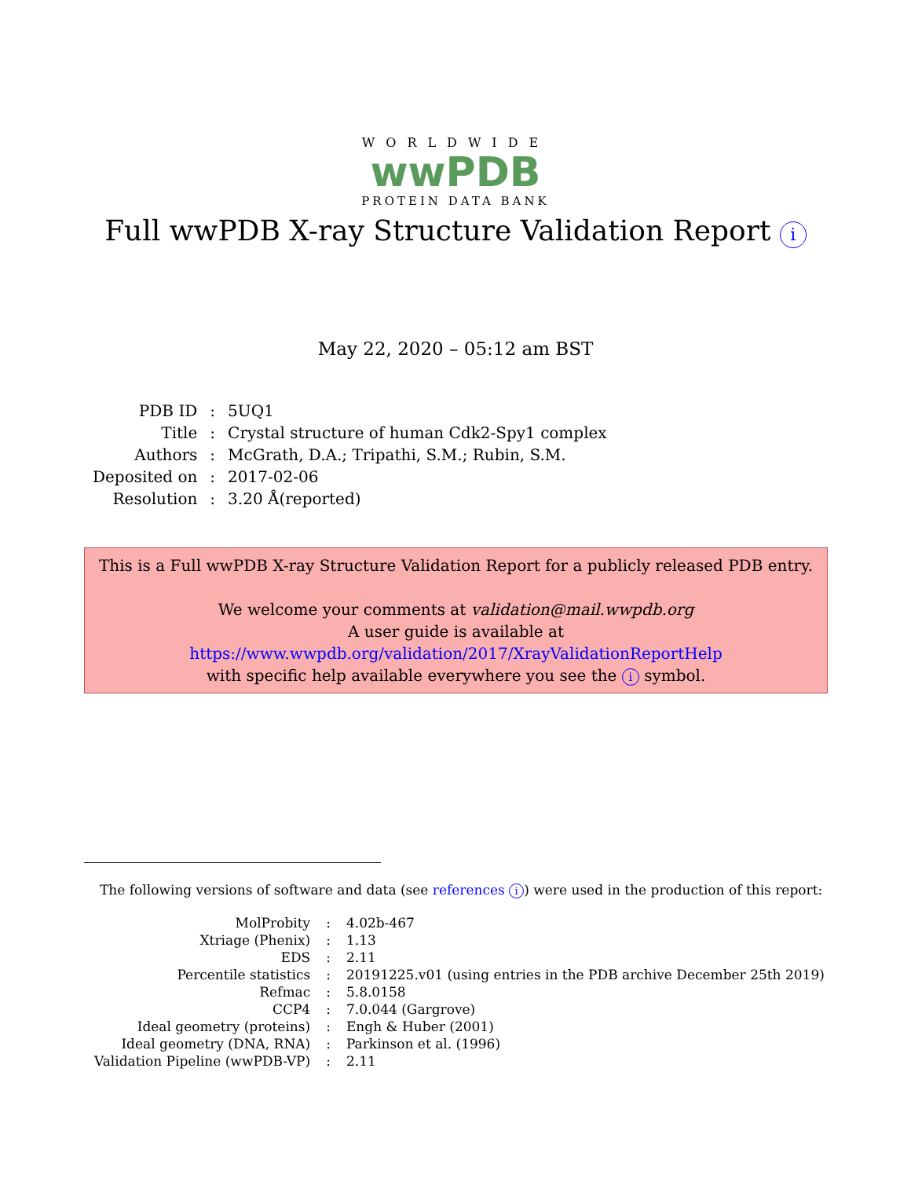WORLDWIDE
wwPDB
PROTEIN DATA BANK
Full wwPDB X-ray Structure Validation Report i
May 22, 2020 – 05:12 am BST
| PDB ID | : | 5UQ1 |
| Title | : | Crystal structure of human Cdk2-Spy1 complex |
| Authors | : | McGrath, D.A.; Tripathi, S.M.; Rubin, S.M. |
| Deposited on | : | 2017-02-06 |
| Resolution | : | 3.20 Å(reported) |
This is a Full wwPDB X-ray Structure Validation Report for a publicly released PDB entry.
We welcome your comments at validation@mail.wwpdb.org
A user guide is available at
https://www.wwpdb.org/validation/2017/XrayValidationReportHelp
with specific help available everywhere you see the i symbol.
The following versions of software and data (see references i) were used in the production of this report:
| MolProbity | : | 4.02b-467 |
| Xtriage (Phenix) | : | 1.13 |
| EDS | : | 2.11 |
| Percentile statistics | : | 20191225.v01 (using entries in the PDB archive December 25th 2019) |
| Refmac | : | 5.8.0158 |
| CCP4 | : | 7.0.044 (Gargrove) |
| Ideal geometry (proteins) | : | Engh & Huber (2001) |
| Ideal geometry (DNA, RNA) | : | Parkinson et al. (1996) |
| Validation Pipeline (wwPDB-VP) | : | 2.11 |